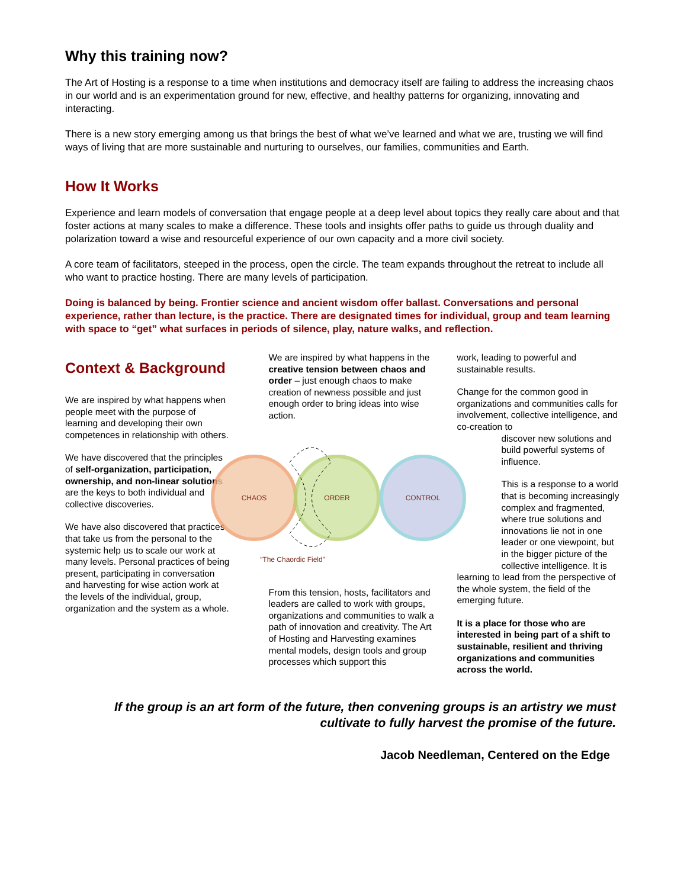Why this training now?
The Art of Hosting is a response to a time when institutions and democracy itself are failing to address the increasing chaos in our world and is an experimentation ground for new, effective, and healthy patterns for organizing, innovating and interacting.
There is a new story emerging among us that brings the best of what we’ve learned and what we are, trusting we will find ways of living that are more sustainable and nurturing to ourselves, our families, communities and Earth.
How It Works
Experience and learn models of conversation that engage people at a deep level about topics they really care about and that foster actions at many scales to make a difference. These tools and insights offer paths to guide us through duality and polarization toward a wise and resourceful experience of our own capacity and a more civil society.
A core team of facilitators, steeped in the process, open the circle. The team expands throughout the retreat to include all who want to practice hosting. There are many levels of participation.
Doing is balanced by being. Frontier science and ancient wisdom offer ballast. Conversations and personal experience, rather than lecture, is the practice. There are designated times for individual, group and team learning with space to “get” what surfaces in periods of silence, play, nature walks, and reflection.
Context & Background
We are inspired by what happens when people meet with the purpose of learning and developing their own competences in relationship with others.
We have discovered that the principles of self-organization, participation, ownership, and non-linear solutions are the keys to both individual and collective discoveries.
We have also discovered that practices that take us from the personal to the systemic help us to scale our work at many levels. Personal practices of being present, participating in conversation and harvesting for wise action work at the levels of the individual, group, organization and the system as a whole.
We are inspired by what happens in the creative tension between chaos and order – just enough chaos to make creation of newness possible and just enough order to bring ideas into wise action.
CHAOS
ORDER
CONTROL
“The Chaordic Field”
From this tension, hosts, facilitators and leaders are called to work with groups, organizations and communities to walk a path of innovation and creativity. The Art of Hosting and Harvesting examines mental models, design tools and group processes which support this
work, leading to powerful and sustainable results.
Change for the common good in organizations and communities calls for involvement, collective intelligence, and co-creation to
discover new solutions and build powerful systems of influence.
This is a response to a world that is becoming increasingly complex and fragmented, where true solutions and innovations lie not in one leader or one viewpoint, but in the bigger picture of the collective intelligence. It is
learning to lead from the perspective of the whole system, the field of the emerging future.
It is a place for those who are interested in being part of a shift to sustainable, resilient and thriving organizations and communities across the world.
If the group is an art form of the future, then convening groups is an artistry we must
cultivate to fully harvest the promise of the future.
Jacob Needleman, Centered on the Edge